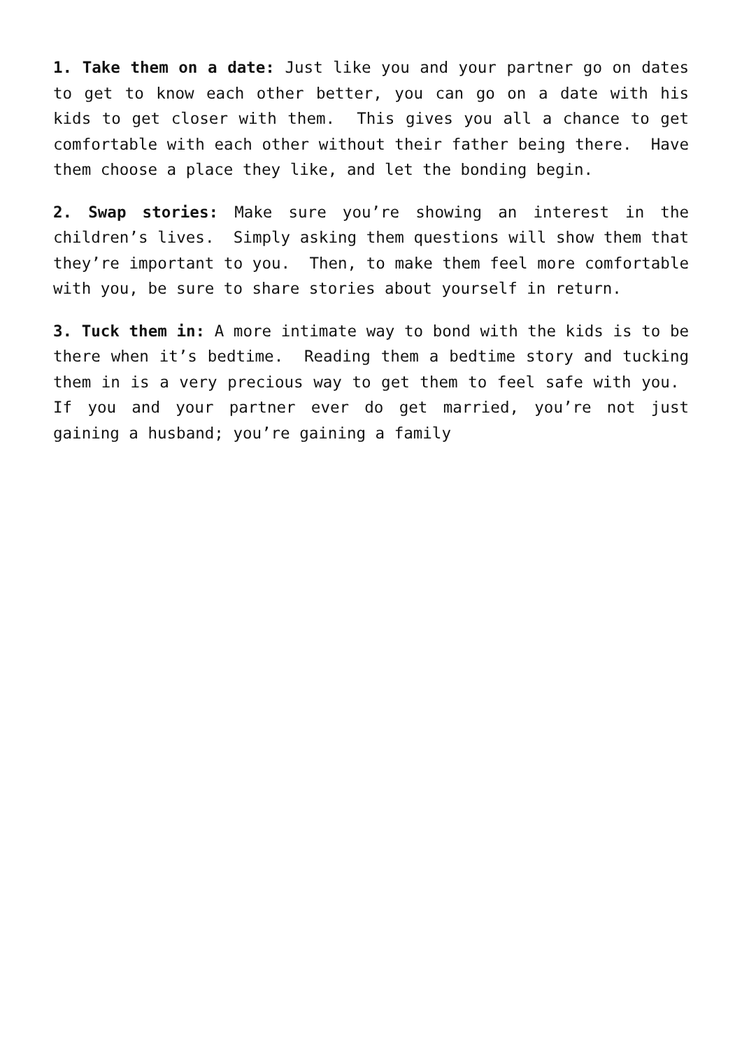1. Take them on a date: Just like you and your partner go on dates to get to know each other better, you can go on a date with his kids to get closer with them. This gives you all a chance to get comfortable with each other without their father being there. Have them choose a place they like, and let the bonding begin.
2. Swap stories: Make sure you’re showing an interest in the children’s lives. Simply asking them questions will show them that they’re important to you. Then, to make them feel more comfortable with you, be sure to share stories about yourself in return.
3. Tuck them in: A more intimate way to bond with the kids is to be there when it’s bedtime. Reading them a bedtime story and tucking them in is a very precious way to get them to feel safe with you. If you and your partner ever do get married, you’re not just gaining a husband; you’re gaining a family